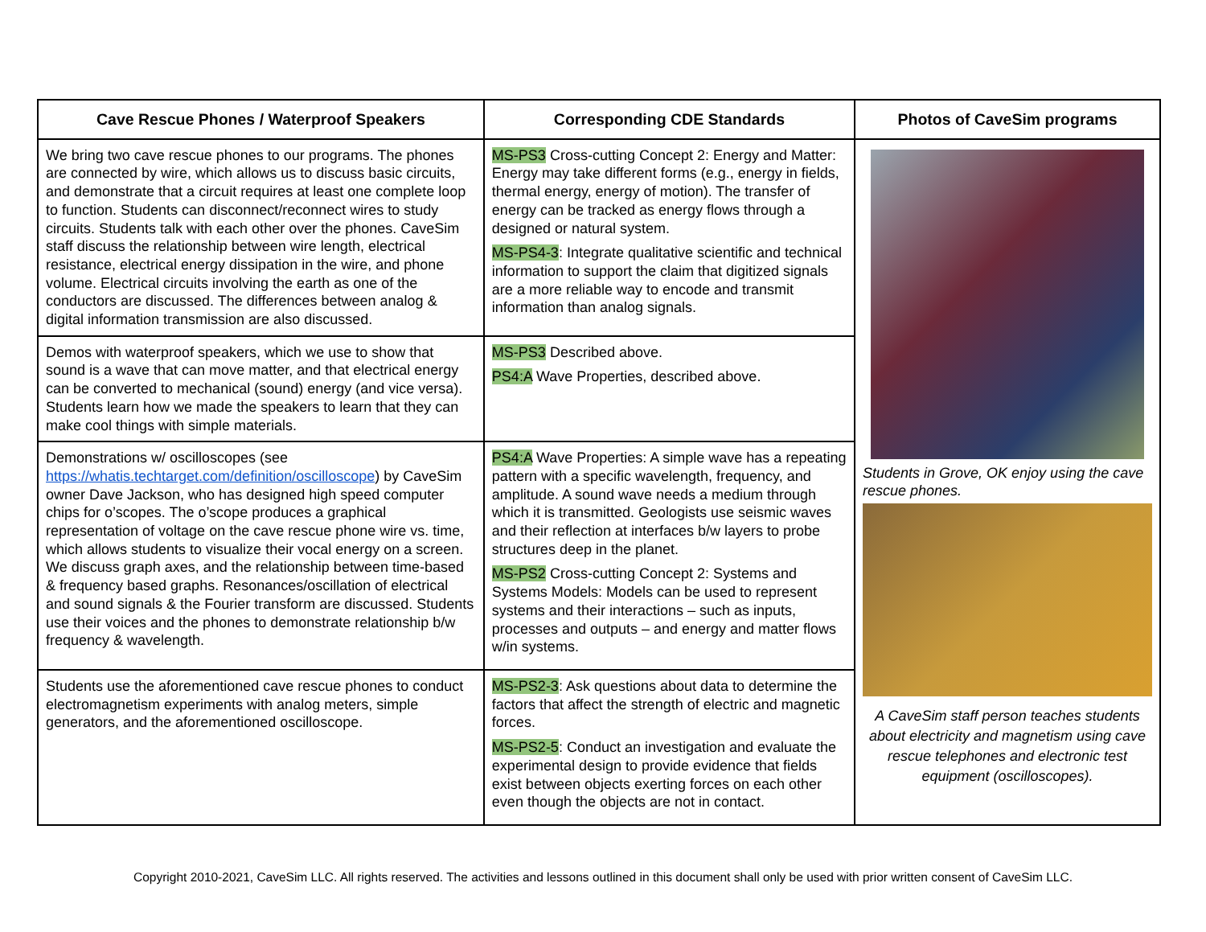| Cave Rescue Phones / Waterproof Speakers | Corresponding CDE Standards | Photos of CaveSim programs |
| --- | --- | --- |
| We bring two cave rescue phones to our programs. The phones are connected by wire, which allows us to discuss basic circuits, and demonstrate that a circuit requires at least one complete loop to function. Students can disconnect/reconnect wires to study circuits. Students talk with each other over the phones. CaveSim staff discuss the relationship between wire length, electrical resistance, electrical energy dissipation in the wire, and phone volume. Electrical circuits involving the earth as one of the conductors are discussed. The differences between analog & digital information transmission are also discussed. | MS-PS3 Cross-cutting Concept 2: Energy and Matter: Energy may take different forms (e.g., energy in fields, thermal energy, energy of motion). The transfer of energy can be tracked as energy flows through a designed or natural system. MS-PS4-3 : Integrate qualitative scientific and technical information to support the claim that digitized signals are a more reliable way to encode and transmit information than analog signals. | Students in Grove, OK enjoy using the cave rescue phones. A CaveSim staff person teaches students about electricity and magnetism using cave rescue telephones and electronic test equipment (oscilloscopes). |
| Demos with waterproof speakers, which we use to show that sound is a wave that can move matter, and that electrical energy can be converted to mechanical (sound) energy (and vice versa). Students learn how we made the speakers to learn that they can make cool things with simple materials. | MS-PS3 Described above. PS4:A Wave Properties, described above. | |
| Demonstrations w/ oscilloscopes (see https://whatis.techtarget.com/definition/oscilloscope ) by CaveSim owner Dave Jackson, who has designed high speed computer chips for o’scopes. The o’scope produces a graphical representation of voltage on the cave rescue phone wire vs. time, which allows students to visualize their vocal energy on a screen. We discuss graph axes, and the relationship between time-based & frequency based graphs. Resonances/oscillation of electrical and sound signals & the Fourier transform are discussed. Students use their voices and the phones to demonstrate relationship b/w frequency & wavelength. | PS4:A Wave Properties: A simple wave has a repeating pattern with a specific wavelength, frequency, and amplitude. A sound wave needs a medium through which it is transmitted. Geologists use seismic waves and their reflection at interfaces b/w layers to probe structures deep in the planet. MS-PS2 Cross-cutting Concept 2: Systems and Systems Models: Models can be used to represent systems and their interactions – such as inputs, processes and outputs – and energy and matter flows w/in systems. | |
| Students use the aforementioned cave rescue phones to conduct electromagnetism experiments with analog meters, simple generators, and the aforementioned oscilloscope. | MS-PS2-3 : Ask questions about data to determine the factors that affect the strength of electric and magnetic forces. MS-PS2-5 : Conduct an investigation and evaluate the experimental design to provide evidence that fields exist between objects exerting forces on each other even though the objects are not in contact. | |
Copyright 2010-2021, CaveSim LLC. All rights reserved. The activities and lessons outlined in this document shall only be used with prior written consent of CaveSim LLC.